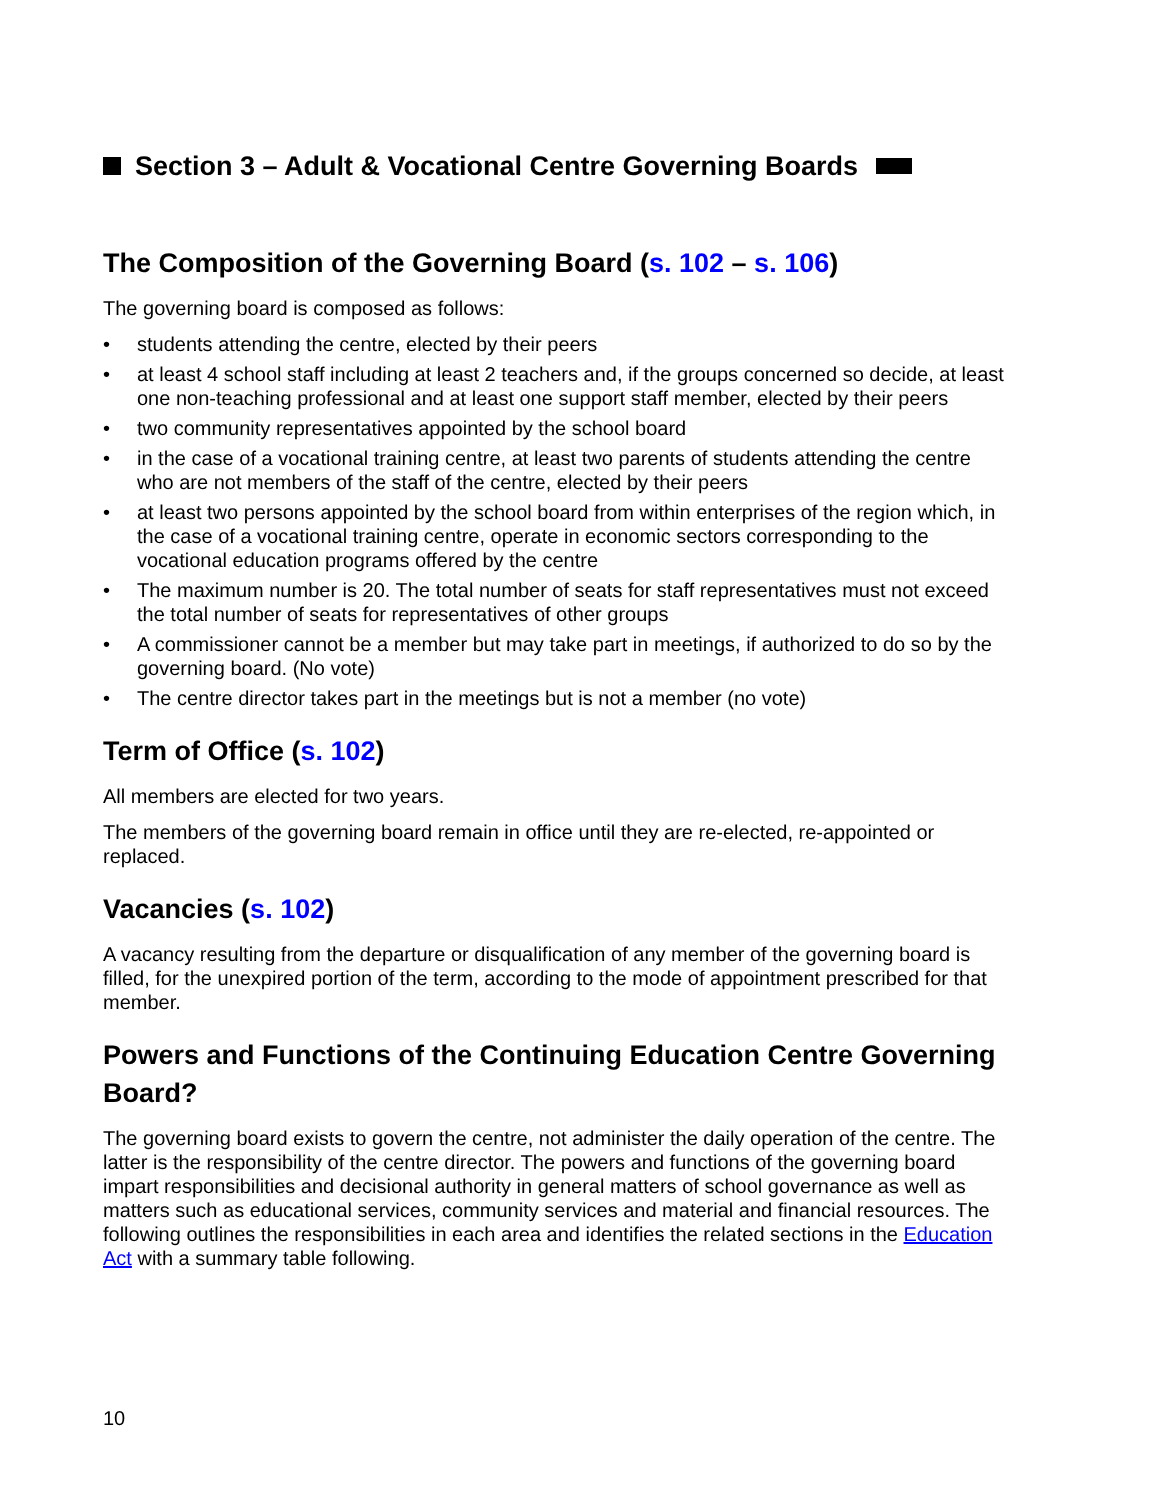Section 3 – Adult & Vocational Centre Governing Boards
The Composition of the Governing Board (s. 102 – s. 106)
The governing board is composed as follows:
• students attending the centre, elected by their peers
• at least 4 school staff including at least 2 teachers and, if the groups concerned so decide, at least one non-teaching professional and at least one support staff member, elected by their peers
• two community representatives appointed by the school board
• in the case of a vocational training centre, at least two parents of students attending the centre who are not members of the staff of the centre, elected by their peers
• at least two persons appointed by the school board from within enterprises of the region which, in the case of a vocational training centre, operate in economic sectors corresponding to the vocational education programs offered by the centre
• The maximum number is 20. The total number of seats for staff representatives must not exceed the total number of seats for representatives of other groups
• A commissioner cannot be a member but may take part in meetings, if authorized to do so by the governing board. (No vote)
• The centre director takes part in the meetings but is not a member (no vote)
Term of Office (s. 102)
All members are elected for two years.
The members of the governing board remain in office until they are re-elected, re-appointed or replaced.
Vacancies (s. 102)
A vacancy resulting from the departure or disqualification of any member of the governing board is filled, for the unexpired portion of the term, according to the mode of appointment prescribed for that member.
Powers and Functions of the Continuing Education Centre Governing Board?
The governing board exists to govern the centre, not administer the daily operation of the centre. The latter is the responsibility of the centre director. The powers and functions of the governing board impart responsibilities and decisional authority in general matters of school governance as well as matters such as educational services, community services and material and financial resources. The following outlines the responsibilities in each area and identifies the related sections in the Education Act with a summary table following.
10